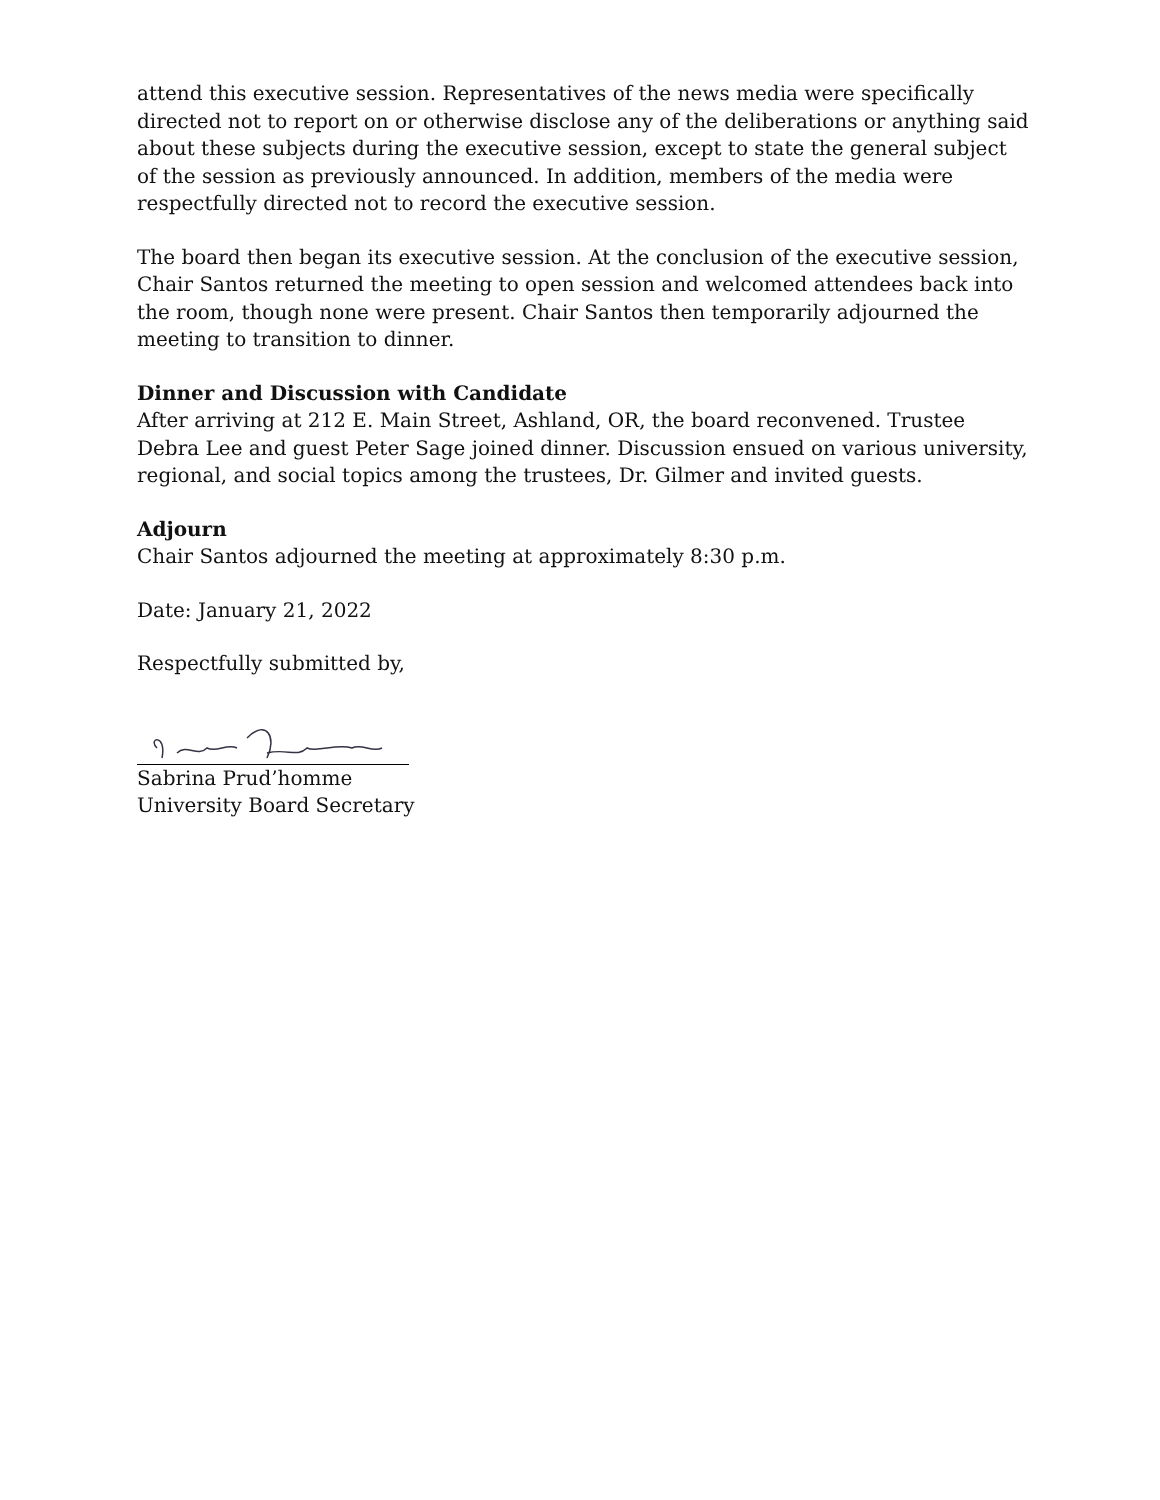attend this executive session. Representatives of the news media were specifically directed not to report on or otherwise disclose any of the deliberations or anything said about these subjects during the executive session, except to state the general subject of the session as previously announced. In addition, members of the media were respectfully directed not to record the executive session.
The board then began its executive session. At the conclusion of the executive session, Chair Santos returned the meeting to open session and welcomed attendees back into the room, though none were present. Chair Santos then temporarily adjourned the meeting to transition to dinner.
Dinner and Discussion with Candidate
After arriving at 212 E. Main Street, Ashland, OR, the board reconvened. Trustee Debra Lee and guest Peter Sage joined dinner. Discussion ensued on various university, regional, and social topics among the trustees, Dr. Gilmer and invited guests.
Adjourn
Chair Santos adjourned the meeting at approximately 8:30 p.m.
Date: January 21, 2022
Respectfully submitted by,
Sabrina Prud’homme
University Board Secretary